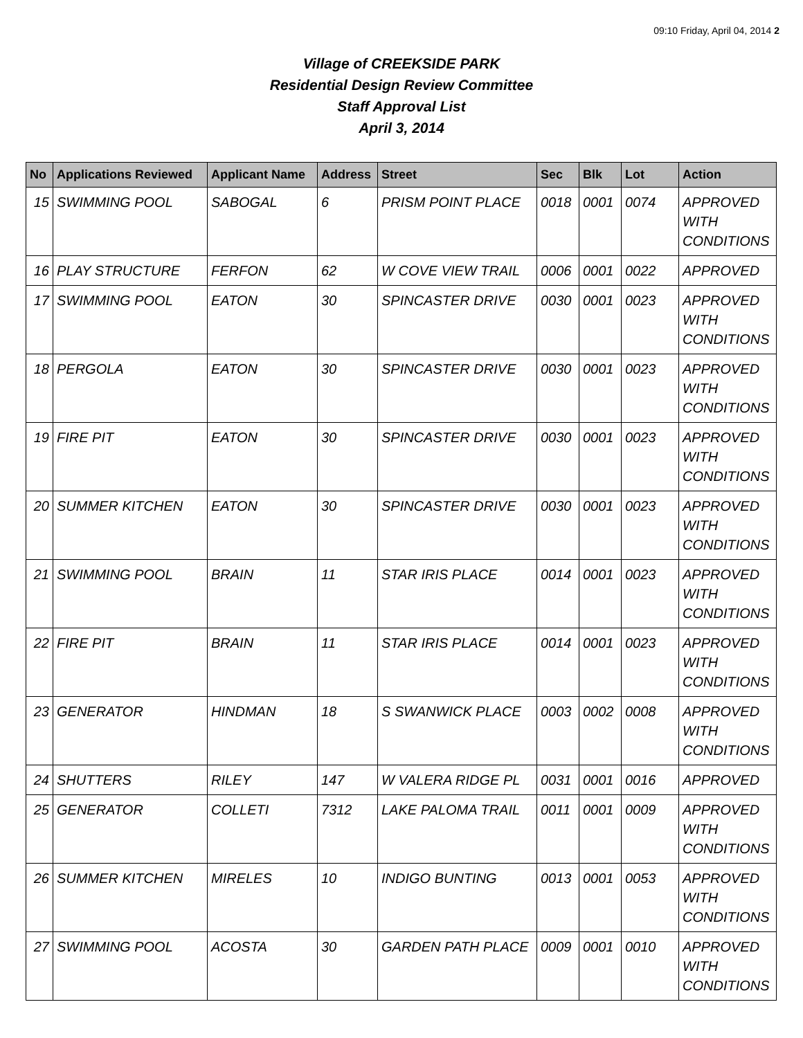09:10 Friday, April 04, 2014 2
Village of CREEKSIDE PARK
Residential Design Review Committee
Staff Approval List
April 3, 2014
| No | Applications Reviewed | Applicant Name | Address | Street | Sec | Blk | Lot | Action |
| --- | --- | --- | --- | --- | --- | --- | --- | --- |
| 15 | SWIMMING POOL | SABOGAL | 6 | PRISM POINT PLACE | 0018 | 0001 | 0074 | APPROVED WITH CONDITIONS |
| 16 | PLAY STRUCTURE | FERFON | 62 | W COVE VIEW TRAIL | 0006 | 0001 | 0022 | APPROVED |
| 17 | SWIMMING POOL | EATON | 30 | SPINCASTER DRIVE | 0030 | 0001 | 0023 | APPROVED WITH CONDITIONS |
| 18 | PERGOLA | EATON | 30 | SPINCASTER DRIVE | 0030 | 0001 | 0023 | APPROVED WITH CONDITIONS |
| 19 | FIRE PIT | EATON | 30 | SPINCASTER DRIVE | 0030 | 0001 | 0023 | APPROVED WITH CONDITIONS |
| 20 | SUMMER KITCHEN | EATON | 30 | SPINCASTER DRIVE | 0030 | 0001 | 0023 | APPROVED WITH CONDITIONS |
| 21 | SWIMMING POOL | BRAIN | 11 | STAR IRIS PLACE | 0014 | 0001 | 0023 | APPROVED WITH CONDITIONS |
| 22 | FIRE PIT | BRAIN | 11 | STAR IRIS PLACE | 0014 | 0001 | 0023 | APPROVED WITH CONDITIONS |
| 23 | GENERATOR | HINDMAN | 18 | S SWANWICK PLACE | 0003 | 0002 | 0008 | APPROVED WITH CONDITIONS |
| 24 | SHUTTERS | RILEY | 147 | W VALERA RIDGE PL | 0031 | 0001 | 0016 | APPROVED |
| 25 | GENERATOR | COLLETI | 7312 | LAKE PALOMA TRAIL | 0011 | 0001 | 0009 | APPROVED WITH CONDITIONS |
| 26 | SUMMER KITCHEN | MIRELES | 10 | INDIGO BUNTING | 0013 | 0001 | 0053 | APPROVED WITH CONDITIONS |
| 27 | SWIMMING POOL | ACOSTA | 30 | GARDEN PATH PLACE | 0009 | 0001 | 0010 | APPROVED WITH CONDITIONS |